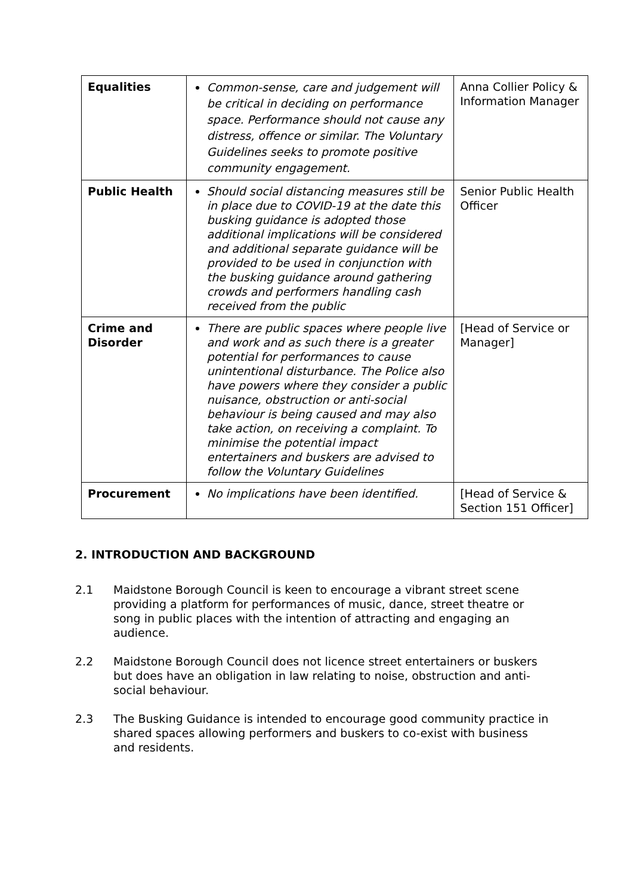| Equalities | Common-sense, care and judgement will be critical in deciding on performance space. Performance should not cause any distress, offence or similar. The Voluntary Guidelines seeks to promote positive community engagement. | Anna Collier Policy & Information Manager |
| Public Health | Should social distancing measures still be in place due to COVID-19 at the date this busking guidance is adopted those additional implications will be considered and additional separate guidance will be provided to be used in conjunction with the busking guidance around gathering crowds and performers handling cash received from the public | Senior Public Health Officer |
| Crime and Disorder | There are public spaces where people live and work and as such there is a greater potential for performances to cause unintentional disturbance. The Police also have powers where they consider a public nuisance, obstruction or anti-social behaviour is being caused and may also take action, on receiving a complaint. To minimise the potential impact entertainers and buskers are advised to follow the Voluntary Guidelines | [Head of Service or Manager] |
| Procurement | No implications have been identified. | [Head of Service & Section 151 Officer] |
2. INTRODUCTION AND BACKGROUND
2.1 Maidstone Borough Council is keen to encourage a vibrant street scene providing a platform for performances of music, dance, street theatre or song in public places with the intention of attracting and engaging an audience.
2.2 Maidstone Borough Council does not licence street entertainers or buskers but does have an obligation in law relating to noise, obstruction and anti-social behaviour.
2.3 The Busking Guidance is intended to encourage good community practice in shared spaces allowing performers and buskers to co-exist with business and residents.